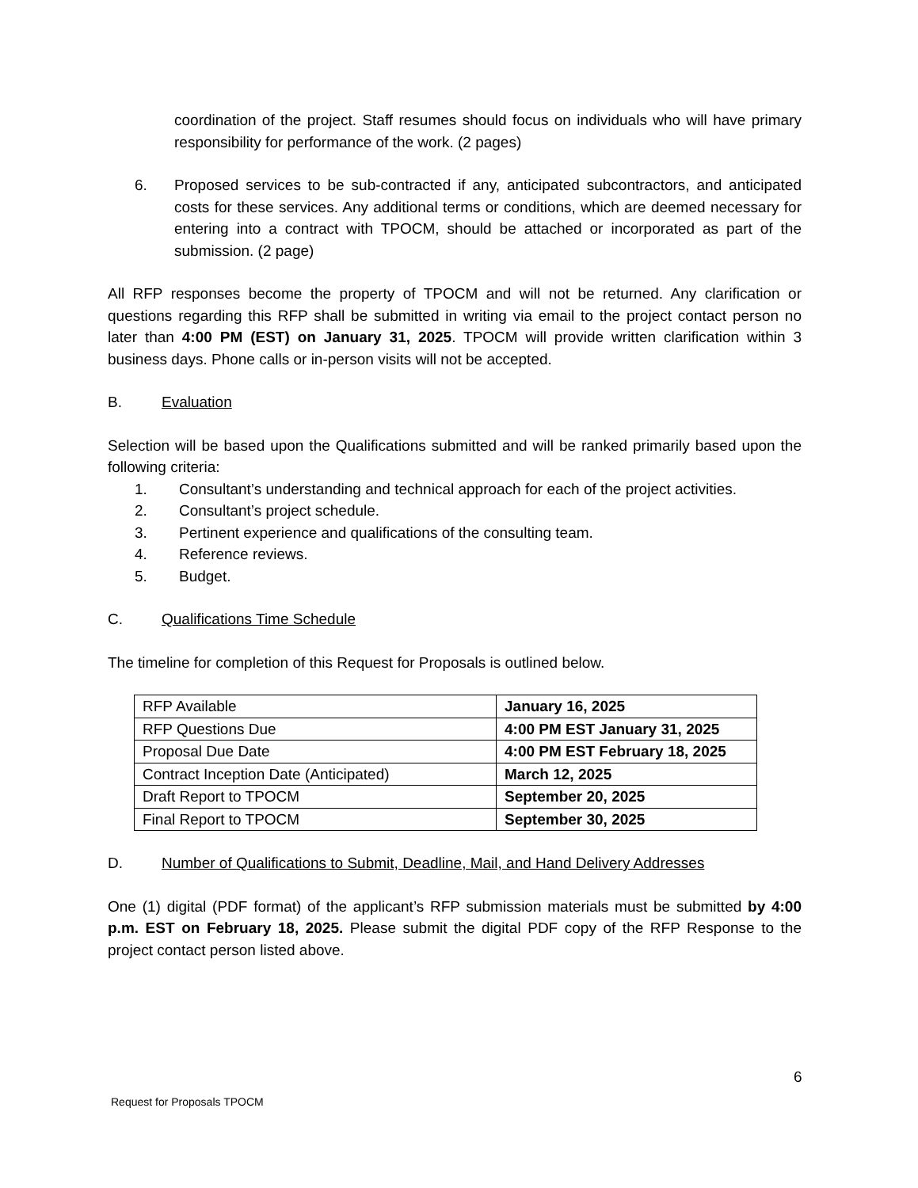coordination of the project. Staff resumes should focus on individuals who will have primary responsibility for performance of the work. (2 pages)
6. Proposed services to be sub-contracted if any, anticipated subcontractors, and anticipated costs for these services. Any additional terms or conditions, which are deemed necessary for entering into a contract with TPOCM, should be attached or incorporated as part of the submission. (2 page)
All RFP responses become the property of TPOCM and will not be returned. Any clarification or questions regarding this RFP shall be submitted in writing via email to the project contact person no later than 4:00 PM (EST) on January 31, 2025. TPOCM will provide written clarification within 3 business days. Phone calls or in-person visits will not be accepted.
B. Evaluation
Selection will be based upon the Qualifications submitted and will be ranked primarily based upon the following criteria:
1. Consultant’s understanding and technical approach for each of the project activities.
2. Consultant’s project schedule.
3. Pertinent experience and qualifications of the consulting team.
4. Reference reviews.
5. Budget.
C. Qualifications Time Schedule
The timeline for completion of this Request for Proposals is outlined below.
| RFP Available | January 16, 2025 |
| RFP Questions Due | 4:00 PM EST January 31, 2025 |
| Proposal Due Date | 4:00 PM EST February 18, 2025 |
| Contract Inception Date (Anticipated) | March 12, 2025 |
| Draft Report to TPOCM | September 20, 2025 |
| Final Report to TPOCM | September 30, 2025 |
D. Number of Qualifications to Submit, Deadline, Mail, and Hand Delivery Addresses
One (1) digital (PDF format) of the applicant’s RFP submission materials must be submitted by 4:00 p.m. EST on February 18, 2025. Please submit the digital PDF copy of the RFP Response to the project contact person listed above.
6
Request for Proposals TPOCM